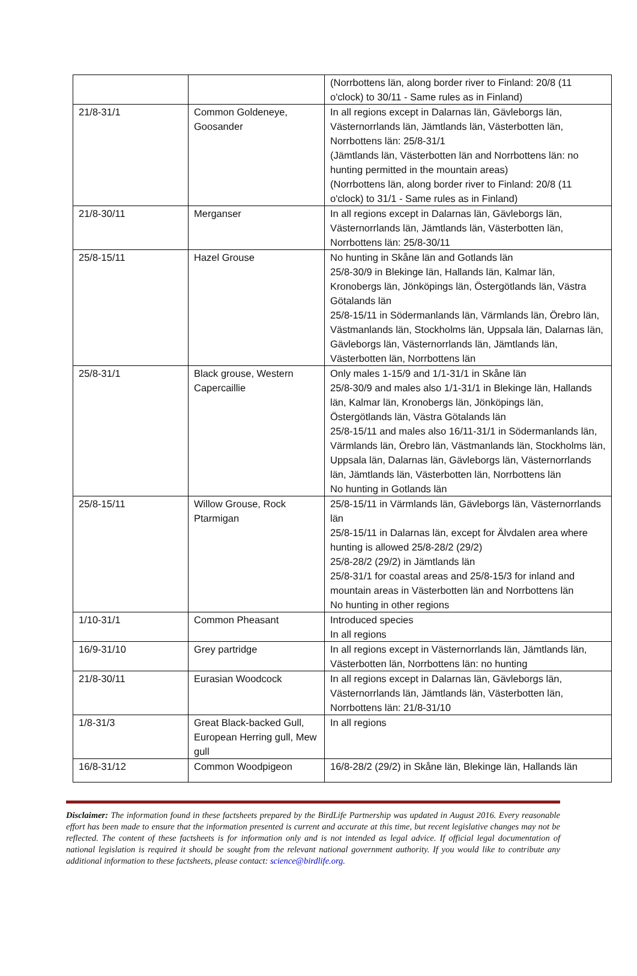| | | (Norrbottens län, along border river to Finland: 20/8 (11 o'clock) to 30/11 - Same rules as in Finland) |
| 21/8-31/1 | Common Goldeneye, Goosander | In all regions except in Dalarnas län, Gävleborgs län, Västernorrlands län, Jämtlands län, Västerbotten län, Norrbottens län: 25/8-31/1 (Jämtlands län, Västerbotten län and Norrbottens län: no hunting permitted in the mountain areas) (Norrbottens län, along border river to Finland: 20/8 (11 o'clock) to 31/1 - Same rules as in Finland) |
| 21/8-30/11 | Merganser | In all regions except in Dalarnas län, Gävleborgs län, Västernorrlands län, Jämtlands län, Västerbotten län, Norrbottens län: 25/8-30/11 |
| 25/8-15/11 | Hazel Grouse | No hunting in Skåne län and Gotlands län 25/8-30/9 in Blekinge län, Hallands län, Kalmar län, Kronobergs län, Jönköpings län, Östergötlands län, Västra Götalands län 25/8-15/11 in Södermanlands län, Värmlands län, Örebro län, Västmanlands län, Stockholms län, Uppsala län, Dalarnas län, Gävleborgs län, Västernorrlands län, Jämtlands län, Västerbotten län, Norrbottens län |
| 25/8-31/1 | Black grouse, Western Capercaillie | Only males 1-15/9 and 1/1-31/1 in Skåne län 25/8-30/9 and males also 1/1-31/1 in Blekinge län, Hallands län, Kalmar län, Kronobergs län, Jönköpings län, Östergötlands län, Västra Götalands län 25/8-15/11 and males also 16/11-31/1 in Södermanlands län, Värmlands län, Örebro län, Västmanlands län, Stockholms län, Uppsala län, Dalarnas län, Gävleborgs län, Västernorrlands län, Jämtlands län, Västerbotten län, Norrbottens län No hunting in Gotlands län |
| 25/8-15/11 | Willow Grouse, Rock Ptarmigan | 25/8-15/11 in Värmlands län, Gävleborgs län, Västernorrlands län 25/8-15/11 in Dalarnas län, except for Älvdalen area where hunting is allowed 25/8-28/2 (29/2) 25/8-28/2 (29/2) in Jämtlands län 25/8-31/1 for coastal areas and 25/8-15/3 for inland and mountain areas in Västerbotten län and Norrbottens län No hunting in other regions |
| 1/10-31/1 | Common Pheasant | Introduced species In all regions |
| 16/9-31/10 | Grey partridge | In all regions except in Västernorrlands län, Jämtlands län, Västerbotten län, Norrbottens län: no hunting |
| 21/8-30/11 | Eurasian Woodcock | In all regions except in Dalarnas län, Gävleborgs län, Västernorrlands län, Jämtlands län, Västerbotten län, Norrbottens län: 21/8-31/10 |
| 1/8-31/3 | Great Black-backed Gull, European Herring gull, Mew gull | In all regions |
| 16/8-31/12 | Common Woodpigeon | 16/8-28/2 (29/2) in Skåne län, Blekinge län, Hallands län |
Disclaimer: The information found in these factsheets prepared by the BirdLife Partnership was updated in August 2016. Every reasonable effort has been made to ensure that the information presented is current and accurate at this time, but recent legislative changes may not be reflected. The content of these factsheets is for information only and is not intended as legal advice. If official legal documentation of national legislation is required it should be sought from the relevant national government authority. If you would like to contribute any additional information to these factsheets, please contact: science@birdlife.org.